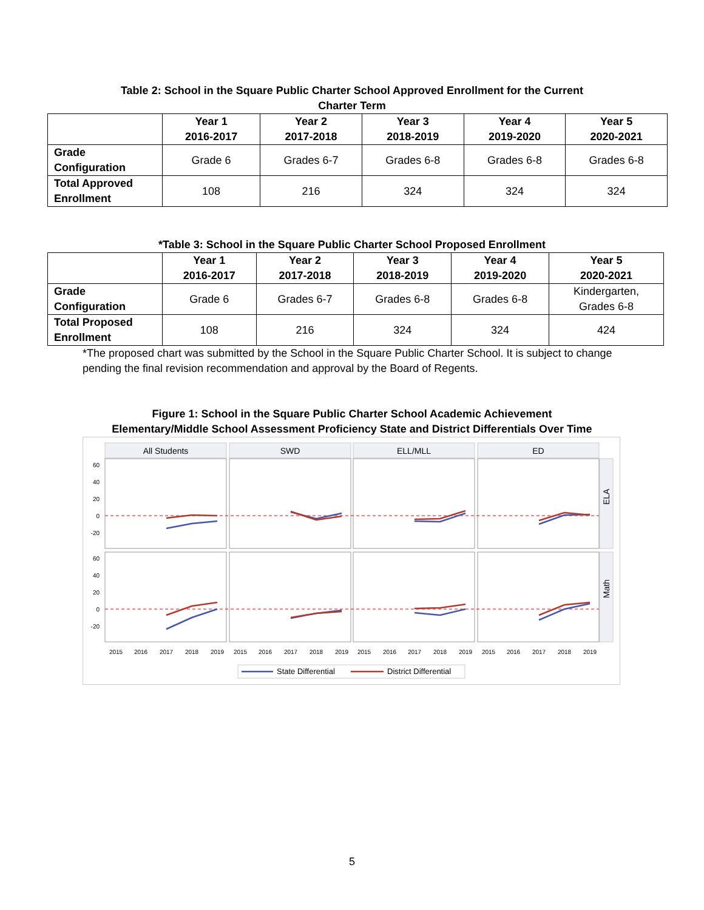Table 2: School in the Square Public Charter School Approved Enrollment for the Current
Charter Term
| | Year 1 2016-2017 | Year 2 2017-2018 | Year 3 2018-2019 | Year 4 2019-2020 | Year 5 2020-2021 |
| --- | --- | --- | --- | --- | --- |
| Grade Configuration | Grade 6 | Grades 6-7 | Grades 6-8 | Grades 6-8 | Grades 6-8 |
| Total Approved Enrollment | 108 | 216 | 324 | 324 | 324 |
*Table 3: School in the Square Public Charter School Proposed Enrollment
| | Year 1 2016-2017 | Year 2 2017-2018 | Year 3 2018-2019 | Year 4 2019-2020 | Year 5 2020-2021 |
| --- | --- | --- | --- | --- | --- |
| Grade Configuration | Grade 6 | Grades 6-7 | Grades 6-8 | Grades 6-8 | Kindergarten, Grades 6-8 |
| Total Proposed Enrollment | 108 | 216 | 324 | 324 | 424 |
*The proposed chart was submitted by the School in the Square Public Charter School. It is subject to change pending the final revision recommendation and approval by the Board of Regents.
Figure 1: School in the Square Public Charter School Academic Achievement
Elementary/Middle School Assessment Proficiency State and District Differentials Over Time
All Students
SWD
ELL/MLL
ED
ELA
Math
60
40
20
0
-20
60
40
20
0
-20
2015
2016
2017
2018
2019
2015
2016
2017
2018
2019
2015
2016
2017
2018
2019
2015
2016
2017
2018
2019
State Differential
District Differential
5